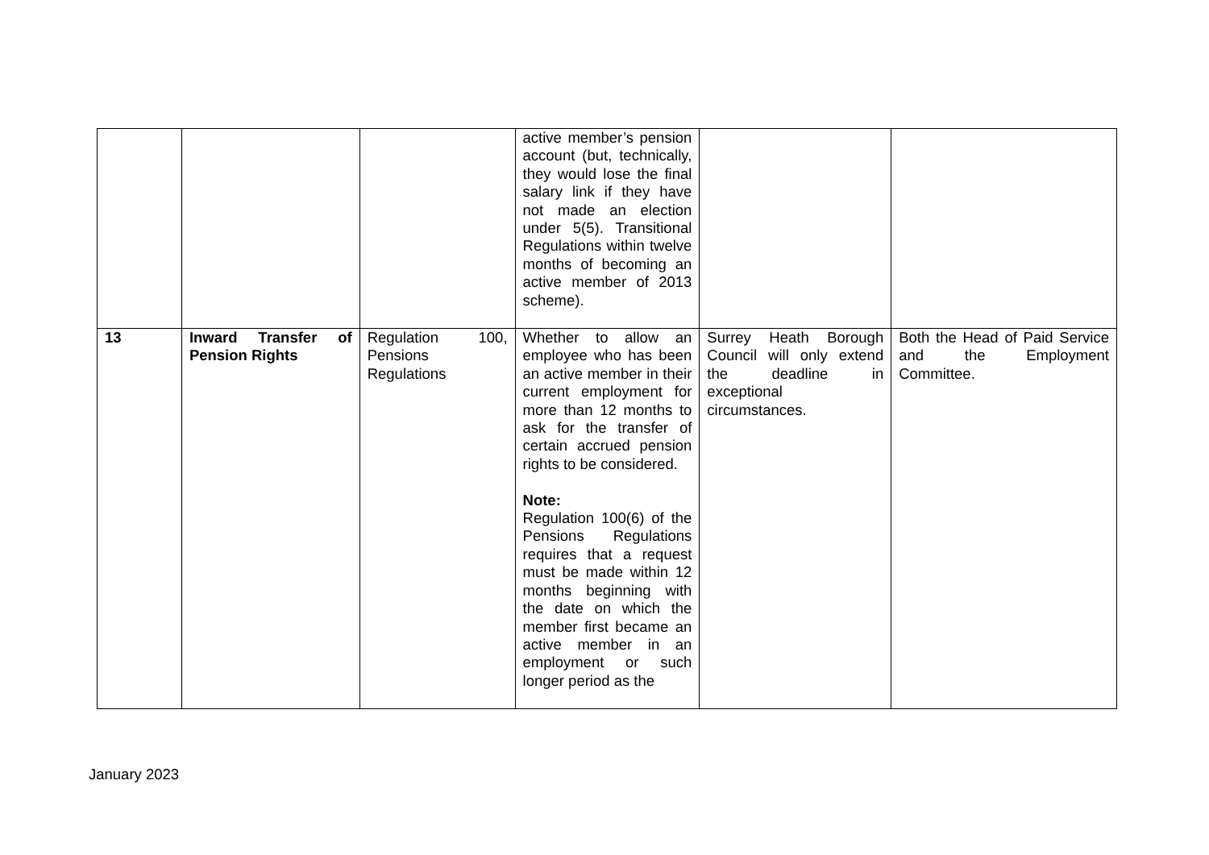| | | | active member’s pension account (but, technically, they would lose the final salary link if they have not made an election under 5(5). Transitional Regulations within twelve months of becoming an active member of 2013 scheme). | | |
| 13 | Inward Transfer of Pension Rights | Regulation 100, Pensions Regulations | Whether to allow an employee who has been an active member in their current employment for more than 12 months to ask for the transfer of certain accrued pension rights to be considered. Note: Regulation 100(6) of the Pensions Regulations requires that a request must be made within 12 months beginning with the date on which the member first became an active member in an employment or such longer period as the | Surrey Heath Borough Council will only extend the deadline in exceptional circumstances. | Both the Head of Paid Service and the Employment Committee. |
January 2023